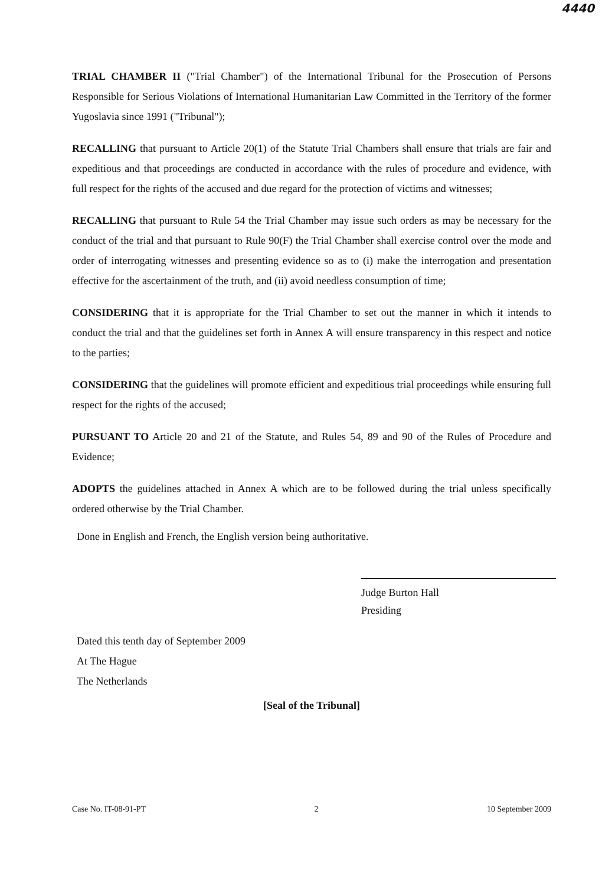4440
TRIAL CHAMBER II ("Trial Chamber") of the International Tribunal for the Prosecution of Persons Responsible for Serious Violations of International Humanitarian Law Committed in the Territory of the former Yugoslavia since 1991 ("Tribunal");
RECALLING that pursuant to Article 20(1) of the Statute Trial Chambers shall ensure that trials are fair and expeditious and that proceedings are conducted in accordance with the rules of procedure and evidence, with full respect for the rights of the accused and due regard for the protection of victims and witnesses;
RECALLING that pursuant to Rule 54 the Trial Chamber may issue such orders as may be necessary for the conduct of the trial and that pursuant to Rule 90(F) the Trial Chamber shall exercise control over the mode and order of interrogating witnesses and presenting evidence so as to (i) make the interrogation and presentation effective for the ascertainment of the truth, and (ii) avoid needless consumption of time;
CONSIDERING that it is appropriate for the Trial Chamber to set out the manner in which it intends to conduct the trial and that the guidelines set forth in Annex A will ensure transparency in this respect and notice to the parties;
CONSIDERING that the guidelines will promote efficient and expeditious trial proceedings while ensuring full respect for the rights of the accused;
PURSUANT TO Article 20 and 21 of the Statute, and Rules 54, 89 and 90 of the Rules of Procedure and Evidence;
ADOPTS the guidelines attached in Annex A which are to be followed during the trial unless specifically ordered otherwise by the Trial Chamber.
Done in English and French, the English version being authoritative.
Judge Burton Hall
Presiding
Dated this tenth day of September 2009
At The Hague
The Netherlands
[Seal of the Tribunal]
Case No. IT-08-91-PT 2 10 September 2009